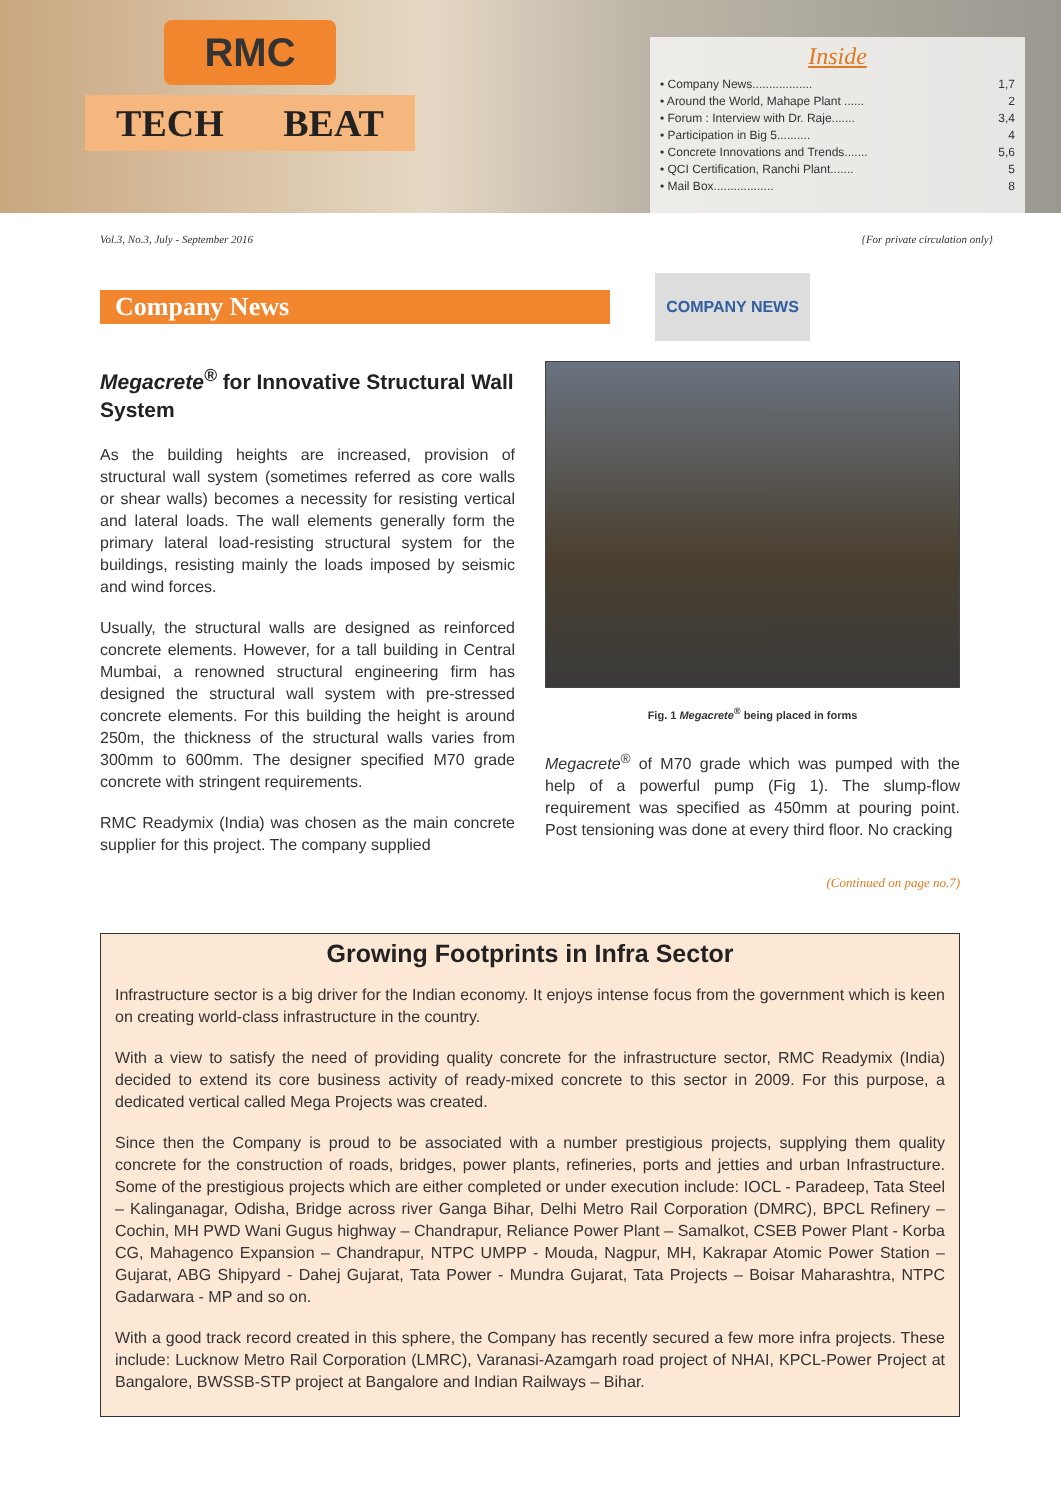RMC
TECH BEAT
Inside
• Company News.................. 1,7
• Around the World, Mahape Plant ...... 2
• Forum : Interview with Dr. Raje....... 3,4
• Participation in Big 5.......... 4
• Concrete Innovations and Trends....... 5,6
• QCI Certification, Ranchi Plant....... 5
• Mail Box.................. 8
Vol.3, No.3, July - September 2016 {For private circulation only}
Company News
COMPANY NEWS
Megacrete<sup>®</sup> for Innovative Structural Wall System
As the building heights are increased, provision of structural wall system (sometimes referred as core walls or shear walls) becomes a necessity for resisting vertical and lateral loads. The wall elements generally form the primary lateral load-resisting structural system for the buildings, resisting mainly the loads imposed by seismic and wind forces.
Usually, the structural walls are designed as reinforced concrete elements. However, for a tall building in Central Mumbai, a renowned structural engineering firm has designed the structural wall system with pre-stressed concrete elements. For this building the height is around 250m, the thickness of the structural walls varies from 300mm to 600mm. The designer specified M70 grade concrete with stringent requirements.
RMC Readymix (India) was chosen as the main concrete supplier for this project. The company supplied
Fig. 1 Megacrete<sup>®</sup> being placed in forms
Megacrete<sup>®</sup> of M70 grade which was pumped with the help of a powerful pump (Fig 1). The slump-flow requirement was specified as 450mm at pouring point. Post tensioning was done at every third floor. No cracking
(Continued on page no.7)
Growing Footprints in Infra Sector
Infrastructure sector is a big driver for the Indian economy. It enjoys intense focus from the government which is keen on creating world-class infrastructure in the country.
With a view to satisfy the need of providing quality concrete for the infrastructure sector, RMC Readymix (India) decided to extend its core business activity of ready-mixed concrete to this sector in 2009. For this purpose, a dedicated vertical called Mega Projects was created.
Since then the Company is proud to be associated with a number prestigious projects, supplying them quality concrete for the construction of roads, bridges, power plants, refineries, ports and jetties and urban Infrastructure. Some of the prestigious projects which are either completed or under execution include: IOCL - Paradeep, Tata Steel – Kalinganagar, Odisha, Bridge across river Ganga Bihar, Delhi Metro Rail Corporation (DMRC), BPCL Refinery – Cochin, MH PWD Wani Gugus highway – Chandrapur, Reliance Power Plant – Samalkot, CSEB Power Plant - Korba CG, Mahagenco Expansion – Chandrapur, NTPC UMPP - Mouda, Nagpur, MH, Kakrapar Atomic Power Station – Gujarat, ABG Shipyard - Dahej Gujarat, Tata Power - Mundra Gujarat, Tata Projects – Boisar Maharashtra, NTPC Gadarwara - MP and so on.
With a good track record created in this sphere, the Company has recently secured a few more infra projects. These include: Lucknow Metro Rail Corporation (LMRC), Varanasi-Azamgarh road project of NHAI, KPCL-Power Project at Bangalore, BWSSB-STP project at Bangalore and Indian Railways – Bihar.